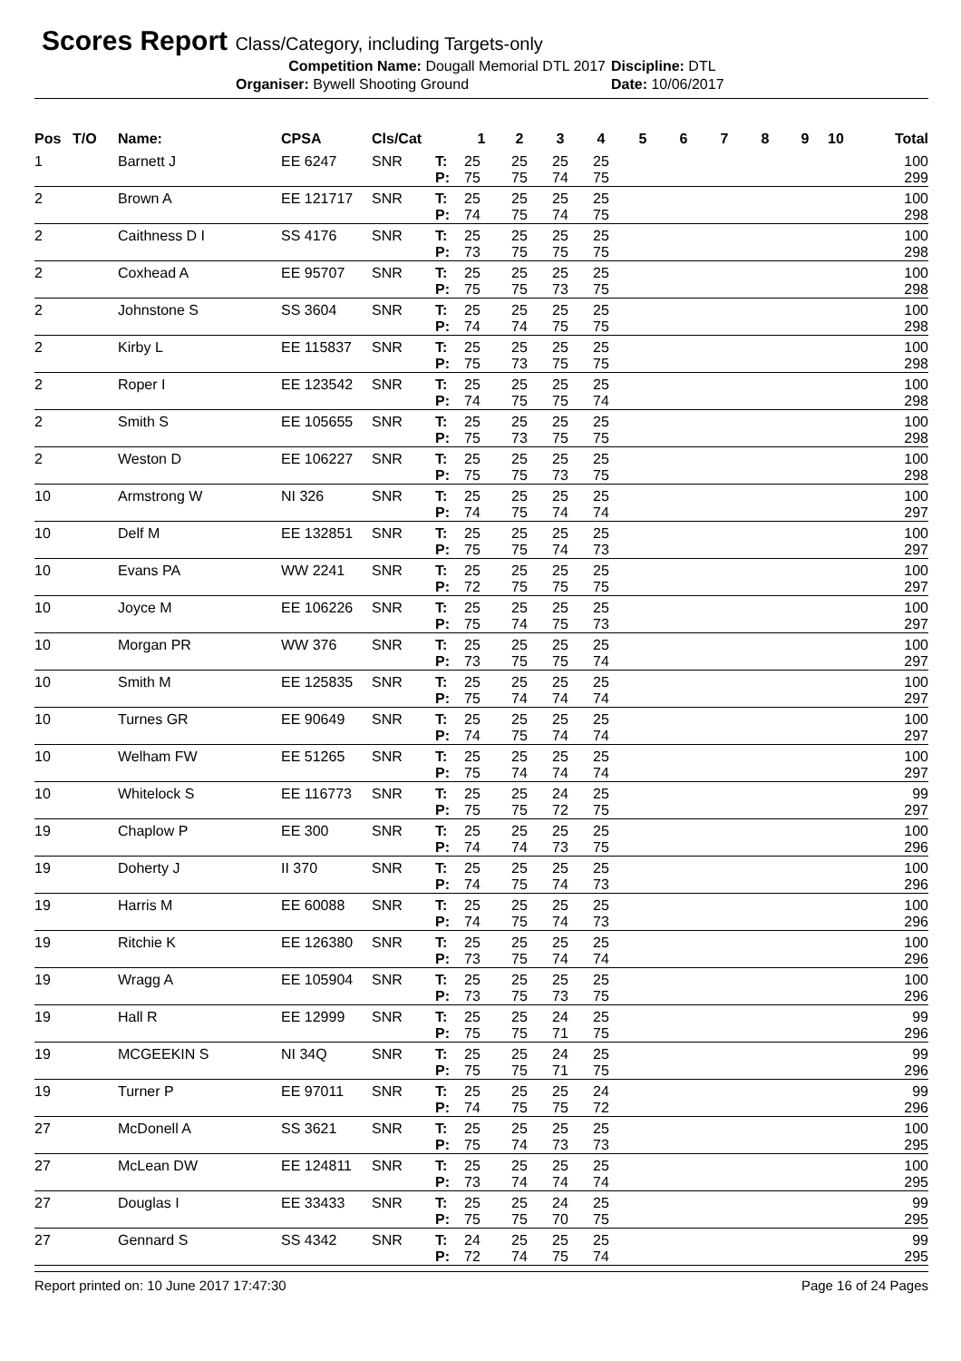Scores Report Class/Category, including Targets-only
Competition Name: Dougall Memorial DTL 2017 Discipline: DTL
Organiser: Bywell Shooting Ground Date: 10/06/2017
| Pos | T/O | Name: | CPSA | Cls/Cat | | 1 | 2 | 3 | 4 | 5 | 6 | 7 | 8 | 9 | 10 | Total |
| --- | --- | --- | --- | --- | --- | --- | --- | --- | --- | --- | --- | --- | --- | --- | --- | --- |
| 1 | | Barnett J | EE 6247 | SNR | T: | 25 | 25 | 25 | 25 | | | | | | | 100 |
| | | | | | P: | 75 | 75 | 74 | 75 | | | | | | | 299 |
| 2 | | Brown A | EE 121717 | SNR | T: | 25 | 25 | 25 | 25 | | | | | | | 100 |
| | | | | | P: | 74 | 75 | 74 | 75 | | | | | | | 298 |
| 2 | | Caithness D I | SS 4176 | SNR | T: | 25 | 25 | 25 | 25 | | | | | | | 100 |
| | | | | | P: | 73 | 75 | 75 | 75 | | | | | | | 298 |
| 2 | | Coxhead A | EE 95707 | SNR | T: | 25 | 25 | 25 | 25 | | | | | | | 100 |
| | | | | | P: | 75 | 75 | 73 | 75 | | | | | | | 298 |
| 2 | | Johnstone S | SS 3604 | SNR | T: | 25 | 25 | 25 | 25 | | | | | | | 100 |
| | | | | | P: | 74 | 74 | 75 | 75 | | | | | | | 298 |
| 2 | | Kirby L | EE 115837 | SNR | T: | 25 | 25 | 25 | 25 | | | | | | | 100 |
| | | | | | P: | 75 | 73 | 75 | 75 | | | | | | | 298 |
| 2 | | Roper I | EE 123542 | SNR | T: | 25 | 25 | 25 | 25 | | | | | | | 100 |
| | | | | | P: | 74 | 75 | 75 | 74 | | | | | | | 298 |
| 2 | | Smith S | EE 105655 | SNR | T: | 25 | 25 | 25 | 25 | | | | | | | 100 |
| | | | | | P: | 75 | 73 | 75 | 75 | | | | | | | 298 |
| 2 | | Weston D | EE 106227 | SNR | T: | 25 | 25 | 25 | 25 | | | | | | | 100 |
| | | | | | P: | 75 | 75 | 73 | 75 | | | | | | | 298 |
| 10 | | Armstrong W | NI 326 | SNR | T: | 25 | 25 | 25 | 25 | | | | | | | 100 |
| | | | | | P: | 74 | 75 | 74 | 74 | | | | | | | 297 |
| 10 | | Delf M | EE 132851 | SNR | T: | 25 | 25 | 25 | 25 | | | | | | | 100 |
| | | | | | P: | 75 | 75 | 74 | 73 | | | | | | | 297 |
| 10 | | Evans PA | WW 2241 | SNR | T: | 25 | 25 | 25 | 25 | | | | | | | 100 |
| | | | | | P: | 72 | 75 | 75 | 75 | | | | | | | 297 |
| 10 | | Joyce M | EE 106226 | SNR | T: | 25 | 25 | 25 | 25 | | | | | | | 100 |
| | | | | | P: | 75 | 74 | 75 | 73 | | | | | | | 297 |
| 10 | | Morgan PR | WW 376 | SNR | T: | 25 | 25 | 25 | 25 | | | | | | | 100 |
| | | | | | P: | 73 | 75 | 75 | 74 | | | | | | | 297 |
| 10 | | Smith M | EE 125835 | SNR | T: | 25 | 25 | 25 | 25 | | | | | | | 100 |
| | | | | | P: | 75 | 74 | 74 | 74 | | | | | | | 297 |
| 10 | | Turnes GR | EE 90649 | SNR | T: | 25 | 25 | 25 | 25 | | | | | | | 100 |
| | | | | | P: | 74 | 75 | 74 | 74 | | | | | | | 297 |
| 10 | | Welham FW | EE 51265 | SNR | T: | 25 | 25 | 25 | 25 | | | | | | | 100 |
| | | | | | P: | 75 | 74 | 74 | 74 | | | | | | | 297 |
| 10 | | Whitelock S | EE 116773 | SNR | T: | 25 | 25 | 24 | 25 | | | | | | | 99 |
| | | | | | P: | 75 | 75 | 72 | 75 | | | | | | | 297 |
| 19 | | Chaplow P | EE 300 | SNR | T: | 25 | 25 | 25 | 25 | | | | | | | 100 |
| | | | | | P: | 74 | 74 | 73 | 75 | | | | | | | 296 |
| 19 | | Doherty J | II 370 | SNR | T: | 25 | 25 | 25 | 25 | | | | | | | 100 |
| | | | | | P: | 74 | 75 | 74 | 73 | | | | | | | 296 |
| 19 | | Harris M | EE 60088 | SNR | T: | 25 | 25 | 25 | 25 | | | | | | | 100 |
| | | | | | P: | 74 | 75 | 74 | 73 | | | | | | | 296 |
| 19 | | Ritchie K | EE 126380 | SNR | T: | 25 | 25 | 25 | 25 | | | | | | | 100 |
| | | | | | P: | 73 | 75 | 74 | 74 | | | | | | | 296 |
| 19 | | Wragg A | EE 105904 | SNR | T: | 25 | 25 | 25 | 25 | | | | | | | 100 |
| | | | | | P: | 73 | 75 | 73 | 75 | | | | | | | 296 |
| 19 | | Hall R | EE 12999 | SNR | T: | 25 | 25 | 24 | 25 | | | | | | | 99 |
| | | | | | P: | 75 | 75 | 71 | 75 | | | | | | | 296 |
| 19 | | MCGEEKIN S | NI 34Q | SNR | T: | 25 | 25 | 24 | 25 | | | | | | | 99 |
| | | | | | P: | 75 | 75 | 71 | 75 | | | | | | | 296 |
| 19 | | Turner P | EE 97011 | SNR | T: | 25 | 25 | 25 | 24 | | | | | | | 99 |
| | | | | | P: | 74 | 75 | 75 | 72 | | | | | | | 296 |
| 27 | | McDonell A | SS 3621 | SNR | T: | 25 | 25 | 25 | 25 | | | | | | | 100 |
| | | | | | P: | 75 | 74 | 73 | 73 | | | | | | | 295 |
| 27 | | McLean DW | EE 124811 | SNR | T: | 25 | 25 | 25 | 25 | | | | | | | 100 |
| | | | | | P: | 73 | 74 | 74 | 74 | | | | | | | 295 |
| 27 | | Douglas I | EE 33433 | SNR | T: | 25 | 25 | 24 | 25 | | | | | | | 99 |
| | | | | | P: | 75 | 75 | 70 | 75 | | | | | | | 295 |
| 27 | | Gennard S | SS 4342 | SNR | T: | 24 | 25 | 25 | 25 | | | | | | | 99 |
| | | | | | P: | 72 | 74 | 75 | 74 | | | | | | | 295 |
Report printed on: 10 June 2017 17:47:30 Page 16 of 24 Pages